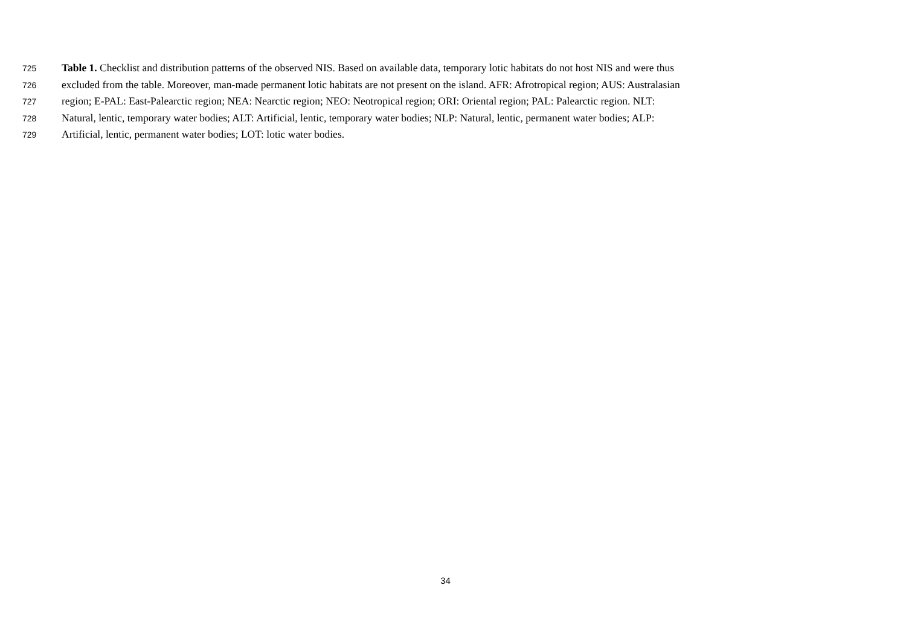725 Table 1. Checklist and distribution patterns of the observed NIS. Based on available data, temporary lotic habitats do not host NIS and were thus
726 excluded from the table. Moreover, man-made permanent lotic habitats are not present on the island. AFR: Afrotropical region; AUS: Australasian
727 region; E-PAL: East-Palearctic region; NEA: Nearctic region; NEO: Neotropical region; ORI: Oriental region; PAL: Palearctic region. NLT:
728 Natural, lentic, temporary water bodies; ALT: Artificial, lentic, temporary water bodies; NLP: Natural, lentic, permanent water bodies; ALP:
729 Artificial, lentic, permanent water bodies; LOT: lotic water bodies.
34